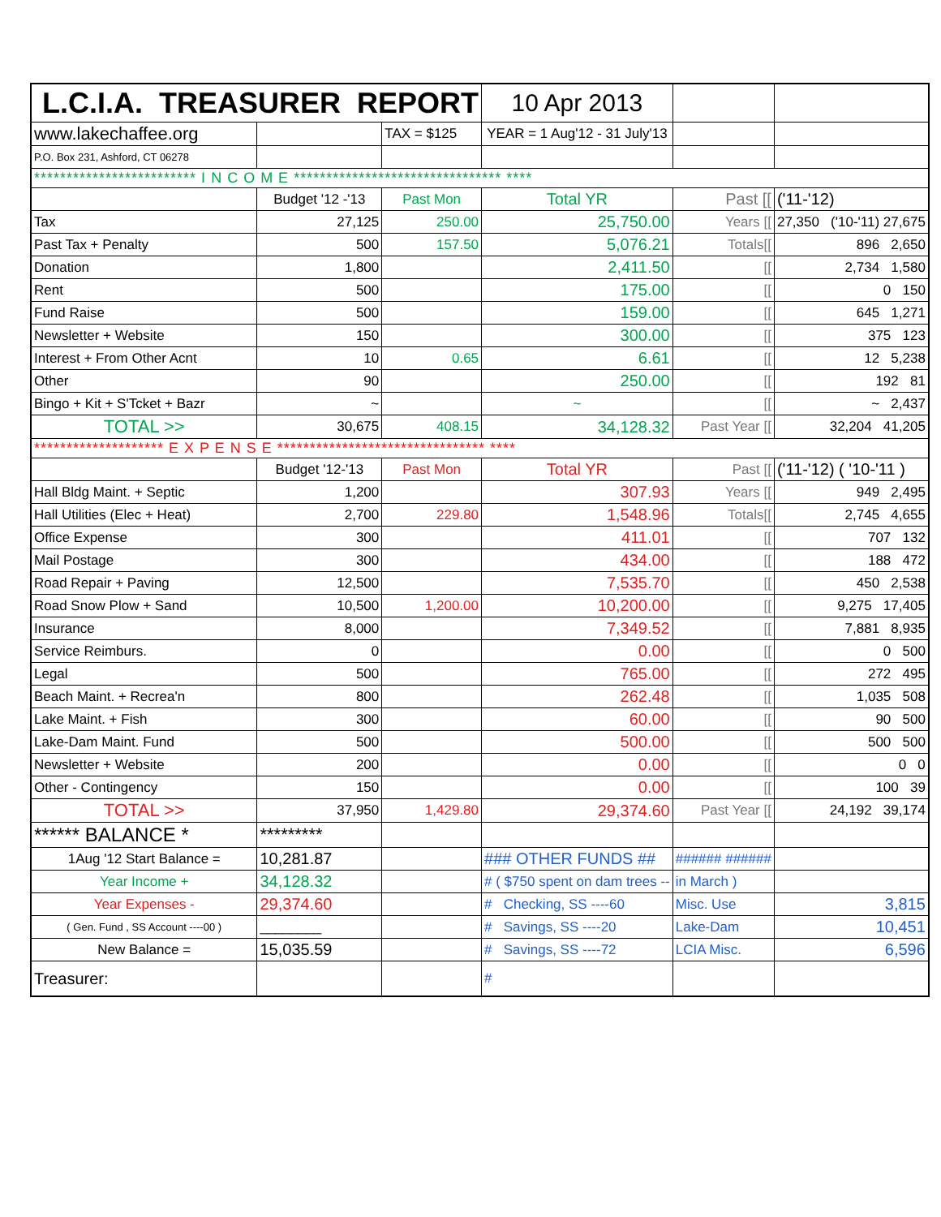| L.C.I.A. TREASURER REPORT | | | 10 Apr 2013 | | |
| www.lakechaffee.org | | TAX = $125 | YEAR = 1 Aug'12 - 31 July'13 | | |
| P.O. Box 231, Ashford, CT 06278 | | | | | |
| ************************* I N C O M E ******************************** **** | | | | | |
| | Budget '12 -'13 | Past Mon | Total YR | Past [[ | ('11-'12) |
| Tax | 27,125 | 250.00 | 25,750.00 | Years [[ | 27,350 ('10-'11) 27,675 |
| Past Tax + Penalty | 500 | 157.50 | 5,076.21 | Totals[[ | 896 2,650 |
| Donation | 1,800 | | 2,411.50 | [[ | 2,734 1,580 |
| Rent | 500 | | 175.00 | [[ | 0 150 |
| Fund Raise | 500 | | 159.00 | [[ | 645 1,271 |
| Newsletter + Website | 150 | | 300.00 | [[ | 375 123 |
| Interest + From Other Acnt | 10 | 0.65 | 6.61 | [[ | 12 5,238 |
| Other | 90 | | 250.00 | [[ | 192 81 |
| Bingo + Kit + S'Tcket + Bazr | ~ | | ~ | [[ | ~ 2,437 |
| TOTAL >> | 30,675 | 408.15 | 34,128.32 | Past Year [[ | 32,204 41,205 |
| ******************** E X P E N S E ******************************** **** | | | | | |
| | Budget '12-'13 | Past Mon | Total YR | Past [[ | ('11-'12) ( '10-'11 ) |
| Hall Bldg Maint. + Septic | 1,200 | | 307.93 | Years [[ | 949 2,495 |
| Hall Utilities (Elec + Heat) | 2,700 | 229.80 | 1,548.96 | Totals[[ | 2,745 4,655 |
| Office Expense | 300 | | 411.01 | [[ | 707 132 |
| Mail Postage | 300 | | 434.00 | [[ | 188 472 |
| Road Repair + Paving | 12,500 | | 7,535.70 | [[ | 450 2,538 |
| Road Snow Plow + Sand | 10,500 | 1,200.00 | 10,200.00 | [[ | 9,275 17,405 |
| Insurance | 8,000 | | 7,349.52 | [[ | 7,881 8,935 |
| Service Reimburs. | 0 | | 0.00 | [[ | 0 500 |
| Legal | 500 | | 765.00 | [[ | 272 495 |
| Beach Maint. + Recrea'n | 800 | | 262.48 | [[ | 1,035 508 |
| Lake Maint. + Fish | 300 | | 60.00 | [[ | 90 500 |
| Lake-Dam Maint. Fund | 500 | | 500.00 | [[ | 500 500 |
| Newsletter + Website | 200 | | 0.00 | [[ | 0 0 |
| Other - Contingency | 150 | | 0.00 | [[ | 100 39 |
| TOTAL >> | 37,950 | 1,429.80 | 29,374.60 | Past Year [[ | 24,192 39,174 |
| ****** BALANCE * | ********* | | | | |
| 1Aug '12 Start Balance = | 10,281.87 | | ### OTHER FUNDS ## | ###### ###### | |
| Year Income + | 34,128.32 | | # ( $750 spent on dam trees -- | in March ) | |
| Year Expenses - | 29,374.60 | | # Checking, SS ----60 | Misc. Use | 3,815 |
| ( Gen. Fund , SS Account ----00 ) | ________ | | # Savings, SS ----20 | Lake-Dam | 10,451 |
| New Balance = | 15,035.59 | | # Savings, SS ----72 | LCIA Misc. | 6,596 |
| Treasurer: | | | # | | |